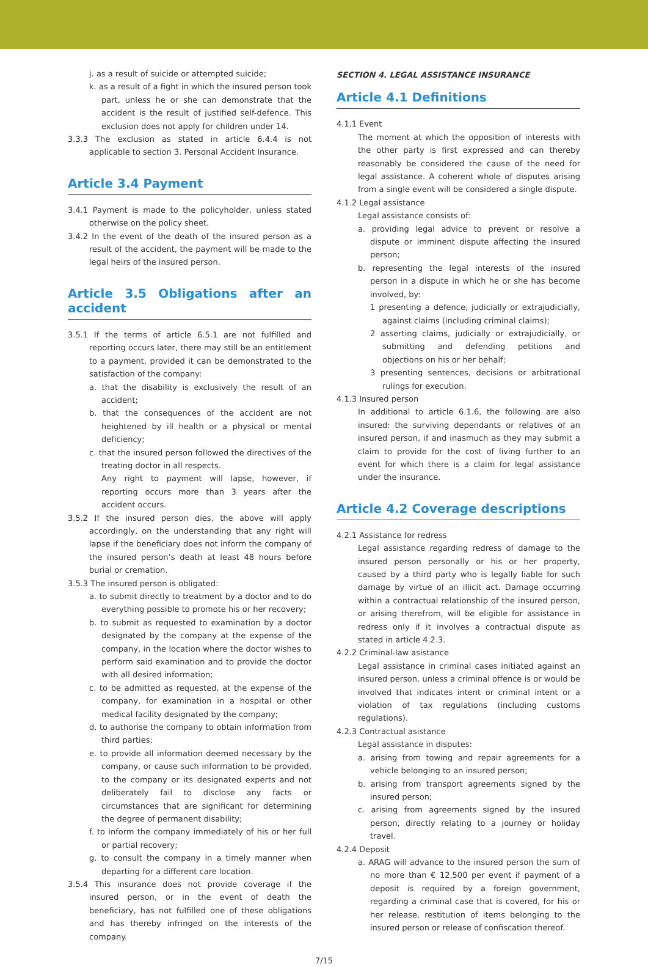j. as a result of suicide or attempted suicide;
k. as a result of a fight in which the insured person took part, unless he or she can demonstrate that the accident is the result of justified self-defence. This exclusion does not apply for children under 14.
3.3.3 The exclusion as stated in article 6.4.4 is not applicable to section 3. Personal Accident Insurance.
Article 3.4 Payment
3.4.1 Payment is made to the policyholder, unless stated otherwise on the policy sheet.
3.4.2 In the event of the death of the insured person as a result of the accident, the payment will be made to the legal heirs of the insured person.
Article 3.5 Obligations after an accident
3.5.1 If the terms of article 6.5.1 are not fulfilled and reporting occurs later, there may still be an entitlement to a payment, provided it can be demonstrated to the satisfaction of the company:
a. that the disability is exclusively the result of an accident;
b. that the consequences of the accident are not heightened by ill health or a physical or mental deficiency;
c. that the insured person followed the directives of the treating doctor in all respects.
Any right to payment will lapse, however, if reporting occurs more than 3 years after the accident occurs.
3.5.2 If the insured person dies, the above will apply accordingly, on the understanding that any right will lapse if the beneficiary does not inform the company of the insured person’s death at least 48 hours before burial or cremation.
3.5.3 The insured person is obligated:
a. to submit directly to treatment by a doctor and to do everything possible to promote his or her recovery;
b. to submit as requested to examination by a doctor designated by the company at the expense of the company, in the location where the doctor wishes to perform said examination and to provide the doctor with all desired information;
c. to be admitted as requested, at the expense of the company, for examination in a hospital or other medical facility designated by the company;
d. to authorise the company to obtain information from third parties;
e. to provide all information deemed necessary by the company, or cause such information to be provided, to the company or its designated experts and not deliberately fail to disclose any facts or circumstances that are significant for determining the degree of permanent disability;
f. to inform the company immediately of his or her full or partial recovery;
g. to consult the company in a timely manner when departing for a different care location.
3.5.4 This insurance does not provide coverage if the insured person, or in the event of death the beneficiary, has not fulfilled one of these obligations and has thereby infringed on the interests of the company.
SECTION 4. LEGAL ASSISTANCE INSURANCE
Article 4.1 Definitions
4.1.1 Event
The moment at which the opposition of interests with the other party is first expressed and can thereby reasonably be considered the cause of the need for legal assistance. A coherent whole of disputes arising from a single event will be considered a single dispute.
4.1.2 Legal assistance
Legal assistance consists of:
a. providing legal advice to prevent or resolve a dispute or imminent dispute affecting the insured person;
b. representing the legal interests of the insured person in a dispute in which he or she has become involved, by:
1 presenting a defence, judicially or extrajudicially, against claims (including criminal claims);
2 asserting claims, judicially or extrajudicially, or submitting and defending petitions and objections on his or her behalf;
3 presenting sentences, decisions or arbitrational rulings for execution.
4.1.3 Insured person
In additional to article 6.1.6, the following are also insured: the surviving dependants or relatives of an insured person, if and inasmuch as they may submit a claim to provide for the cost of living further to an event for which there is a claim for legal assistance under the insurance.
Article 4.2 Coverage descriptions
4.2.1 Assistance for redress
Legal assistance regarding redress of damage to the insured person personally or his or her property, caused by a third party who is legally liable for such damage by virtue of an illicit act. Damage occurring within a contractual relationship of the insured person, or arising therefrom, will be eligible for assistance in redress only if it involves a contractual dispute as stated in article 4.2.3.
4.2.2 Criminal-law asistance
Legal assistance in criminal cases initiated against an insured person, unless a criminal offence is or would be involved that indicates intent or criminal intent or a violation of tax regulations (including customs regulations).
4.2.3 Contractual asistance
Legal assistance in disputes:
a. arising from towing and repair agreements for a vehicle belonging to an insured person;
b. arising from transport agreements signed by the insured person;
c. arising from agreements signed by the insured person, directly relating to a journey or holiday travel.
4.2.4 Deposit
a. ARAG will advance to the insured person the sum of no more than € 12,500 per event if payment of a deposit is required by a foreign government, regarding a criminal case that is covered, for his or her release, restitution of items belonging to the insured person or release of confiscation thereof.
7/15